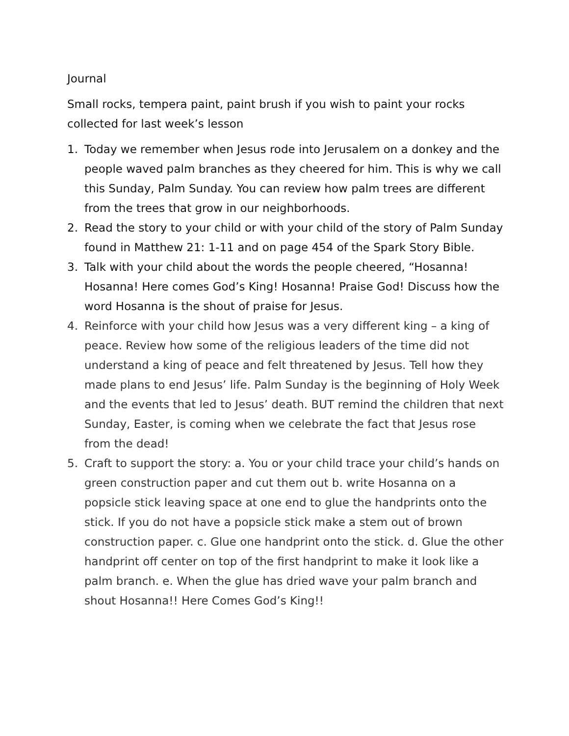Journal
Small rocks, tempera paint, paint brush if you wish to paint your rocks collected for last week’s lesson
1. Today we remember when Jesus rode into Jerusalem on a donkey and the people waved palm branches as they cheered for him. This is why we call this Sunday, Palm Sunday. You can review how palm trees are different from the trees that grow in our neighborhoods.
2. Read the story to your child or with your child of the story of Palm Sunday found in Matthew 21: 1-11 and on page 454 of the Spark Story Bible.
3. Talk with your child about the words the people cheered, “Hosanna! Hosanna! Here comes God’s King! Hosanna! Praise God! Discuss how the word Hosanna is the shout of praise for Jesus.
4. Reinforce with your child how Jesus was a very different king – a king of peace. Review how some of the religious leaders of the time did not understand a king of peace and felt threatened by Jesus. Tell how they made plans to end Jesus’ life. Palm Sunday is the beginning of Holy Week and the events that led to Jesus’ death. BUT remind the children that next Sunday, Easter, is coming when we celebrate the fact that Jesus rose from the dead!
5. Craft to support the story: a. You or your child trace your child’s hands on green construction paper and cut them out b. write Hosanna on a popsicle stick leaving space at one end to glue the handprints onto the stick. If you do not have a popsicle stick make a stem out of brown construction paper. c. Glue one handprint onto the stick. d. Glue the other handprint off center on top of the first handprint to make it look like a palm branch. e. When the glue has dried wave your palm branch and shout Hosanna!! Here Comes God’s King!!